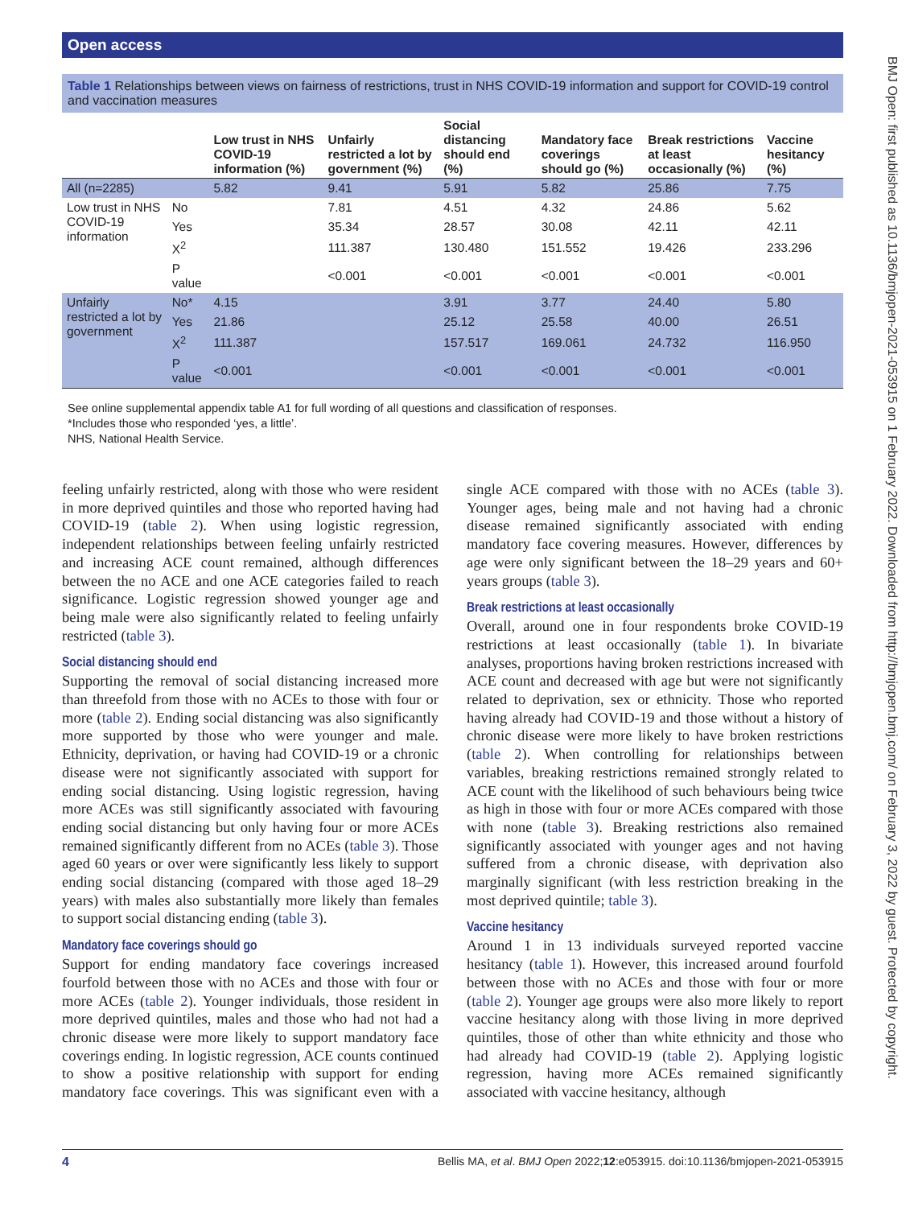Open access
BMJ Open: first published as 10.1136/bmjopen-2021-053915 on 1 February 2022. Downloaded from http://bmjopen.bmj.com/ on February 3, 2022 by guest. Protected by copyright.
Table 1 Relationships between views on fairness of restrictions, trust in NHS COVID-19 information and support for COVID-19 control and vaccination measures
| | | Low trust in NHS COVID-19 information (%) | Unfairly restricted a lot by government (%) | Social distancing should end (%) | Mandatory face coverings should go (%) | Break restrictions at least occasionally (%) | Vaccine hesitancy (%) |
| --- | --- | --- | --- | --- | --- | --- | --- |
| All (n=2285) | | 5.82 | 9.41 | 5.91 | 5.82 | 25.86 | 7.75 |
| Low trust in NHS COVID-19 information | No | | 7.81 | 4.51 | 4.32 | 24.86 | 5.62 |
| | Yes | | 35.34 | 28.57 | 30.08 | 42.11 | 42.11 |
| | X<sup>2</sup> | | 111.387 | 130.480 | 151.552 | 19.426 | 233.296 |
| | P value | | <0.001 | <0.001 | <0.001 | <0.001 | <0.001 |
| Unfairly restricted a lot by government | No* | 4.15 | | 3.91 | 3.77 | 24.40 | 5.80 |
| | Yes | 21.86 | | 25.12 | 25.58 | 40.00 | 26.51 |
| | X<sup>2</sup> | 111.387 | | 157.517 | 169.061 | 24.732 | 116.950 |
| | P value | <0.001 | | <0.001 | <0.001 | <0.001 | <0.001 |
See online supplemental appendix table A1 for full wording of all questions and classification of responses.
*Includes those who responded ‘yes, a little’.
NHS, National Health Service.
feeling unfairly restricted, along with those who were resident in more deprived quintiles and those who reported having had COVID-19 (table 2). When using logistic regression, independent relationships between feeling unfairly restricted and increasing ACE count remained, although differences between the no ACE and one ACE categories failed to reach significance. Logistic regression showed younger age and being male were also significantly related to feeling unfairly restricted (table 3).
Social distancing should end
Supporting the removal of social distancing increased more than threefold from those with no ACEs to those with four or more (table 2). Ending social distancing was also significantly more supported by those who were younger and male. Ethnicity, deprivation, or having had COVID-19 or a chronic disease were not significantly associated with support for ending social distancing. Using logistic regression, having more ACEs was still significantly associated with favouring ending social distancing but only having four or more ACEs remained significantly different from no ACEs (table 3). Those aged 60 years or over were significantly less likely to support ending social distancing (compared with those aged 18–29 years) with males also substantially more likely than females to support social distancing ending (table 3).
Mandatory face coverings should go
Support for ending mandatory face coverings increased fourfold between those with no ACEs and those with four or more ACEs (table 2). Younger individuals, those resident in more deprived quintiles, males and those who had not had a chronic disease were more likely to support mandatory face coverings ending. In logistic regression, ACE counts continued to show a positive relationship with support for ending mandatory face coverings. This was significant even with a single ACE compared with those with no ACEs (table 3). Younger ages, being male and not having had a chronic disease remained significantly associated with ending mandatory face covering measures. However, differences by age were only significant between the 18–29 years and 60+ years groups (table 3).
Break restrictions at least occasionally
Overall, around one in four respondents broke COVID-19 restrictions at least occasionally (table 1). In bivariate analyses, proportions having broken restrictions increased with ACE count and decreased with age but were not significantly related to deprivation, sex or ethnicity. Those who reported having already had COVID-19 and those without a history of chronic disease were more likely to have broken restrictions (table 2). When controlling for relationships between variables, breaking restrictions remained strongly related to ACE count with the likelihood of such behaviours being twice as high in those with four or more ACEs compared with those with none (table 3). Breaking restrictions also remained significantly associated with younger ages and not having suffered from a chronic disease, with deprivation also marginally significant (with less restriction breaking in the most deprived quintile; table 3).
Vaccine hesitancy
Around 1 in 13 individuals surveyed reported vaccine hesitancy (table 1). However, this increased around fourfold between those with no ACEs and those with four or more (table 2). Younger age groups were also more likely to report vaccine hesitancy along with those living in more deprived quintiles, those of other than white ethnicity and those who had already had COVID-19 (table 2). Applying logistic regression, having more ACEs remained significantly associated with vaccine hesitancy, although
4 Bellis MA, et al. BMJ Open 2022;12:e053915. doi:10.1136/bmjopen-2021-053915